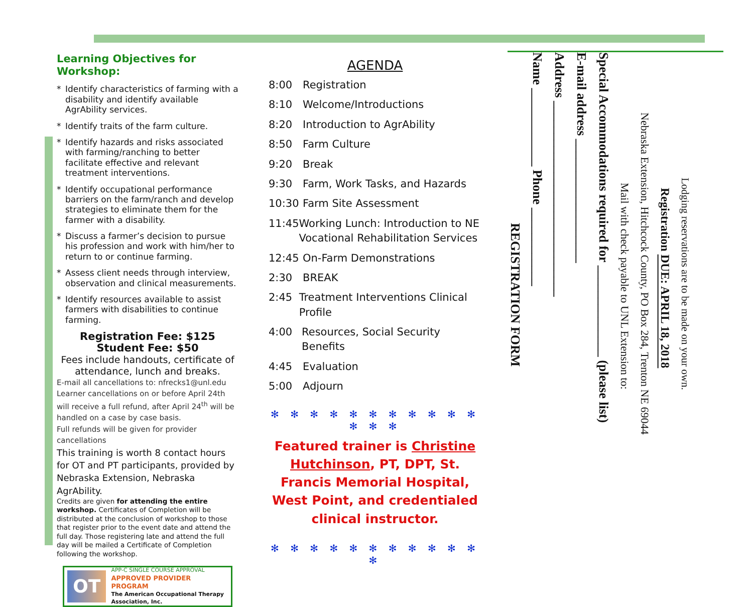Learning Objectives for Workshop:
* Identify characteristics of farming with a disability and identify available AgrAbility services.
* Identify traits of the farm culture.
* Identify hazards and risks associated with farming/ranching to better facilitate effective and relevant treatment interventions.
* Identify occupational performance barriers on the farm/ranch and develop strategies to eliminate them for the farmer with a disability.
* Discuss a farmer’s decision to pursue his profession and work with him/her to return to or continue farming.
* Assess client needs through interview, observation and clinical measurements.
* Identify resources available to assist farmers with disabilities to continue farming.
Registration Fee: $125
Student Fee: $50
Fees include handouts, certificate of attendance, lunch and breaks.
E-mail all cancellations to: nfrecks1@unl.edu
Learner cancellations on or before April 24th will receive a full refund, after April 24<sup>th</sup> will be handled on a case by case basis.
Full refunds will be given for provider cancellations
This training is worth 8 contact hours for OT and PT participants, provided by Nebraska Extension, Nebraska AgrAbility.
Credits are given for attending the entire workshop. Certificates of Completion will be distributed at the conclusion of workshop to those that register prior to the event date and attend the full day. Those registering late and attend the full day will be mailed a Certificate of Completion following the workshop.
OT
APP-C SINGLE COURSE APPROVAL
APPROVED PROVIDER PROGRAM
The American Occupational Therapy Association, Inc.
AGENDA
8:00 Registration
8:10 Welcome/Introductions
8:20 Introduction to AgrAbility
8:50 Farm Culture
9:20 Break
9:30 Farm, Work Tasks, and Hazards
10:30 Farm Site Assessment
11:45 Working Lunch: Introduction to NE Vocational Rehabilitation Services
12:45 On-Farm Demonstrations
2:30 BREAK
2:45 Treatment Interventions Clinical Profile
4:00 Resources, Social Security Benefits
4:45 Evaluation
5:00 Adjourn
✻ ✻ ✻ ✻ ✻ ✻ ✻ ✻ ✻ ✻ ✻ ✻ ✻ ✻
Featured trainer is Christine Hutchinson, PT, DPT, St. Francis Memorial Hospital, West Point, and credentialed clinical instructor.
✻ ✻ ✻ ✻ ✻ ✻ ✻ ✻ ✻ ✻ ✻ ✻
REGISTRATION FORM
Name ____________ Phone ____________
Address ______________________________
E-mail address ___________________
Special Accommodations required for ______________ (please list)
Mail with check payable to UNL Extension to:
Nebraska Extension, Hitchcock County, PO Box 284, Trenton NE 69044
Registration DUE: APRIL 18, 2018
Lodging reservations are to be made on your own.